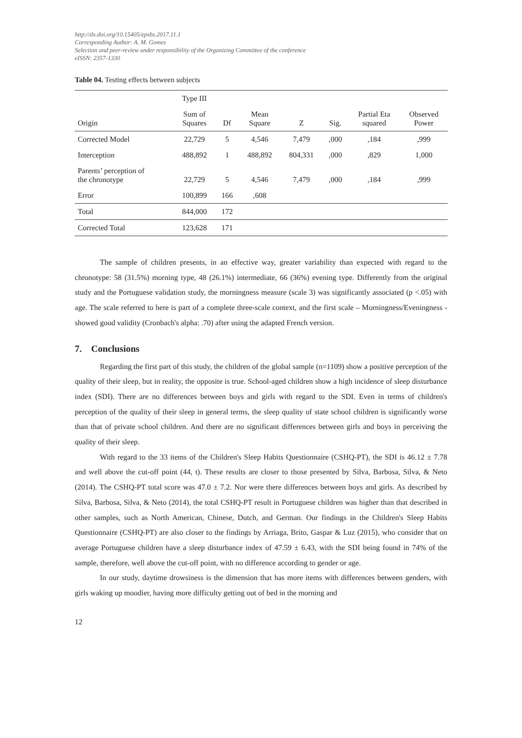http://dx.doi.org/10.15405/epsbs.2017.11.1
Corresponding Author: A. M. Gomes
Selection and peer-review under responsibility of the Organizing Committee of the conference
eISSN: 2357-1330
Table 04. Testing effects between subjects
| | Type III | | | | | | |
| --- | --- | --- | --- | --- | --- | --- | --- |
| Origin | Sum of Squares | Df | Mean Square | Z | Sig. | Partial Eta squared | Observed Power |
| Corrected Model | 22,729 | 5 | 4,546 | 7,479 | ,000 | ,184 | ,999 |
| Interception | 488,892 | 1 | 488,892 | 804,331 | ,000 | ,829 | 1,000 |
| Parents’ perception of the chronotype | 22,729 | 5 | 4,546 | 7,479 | ,000 | ,184 | ,999 |
| Error | 100,899 | 166 | ,608 | | | | |
| Total | 844,000 | 172 | | | | | |
| Corrected Total | 123,628 | 171 | | | | | |
The sample of children presents, in an effective way, greater variability than expected with regard to the chronotype: 58 (31.5%) morning type, 48 (26.1%) intermediate, 66 (36%) evening type. Differently from the original study and the Portuguese validation study, the morningness measure (scale 3) was significantly associated (p <.05) with age. The scale referred to here is part of a complete three-scale context, and the first scale – Morningness/Eveningness - showed good validity (Cronbach's alpha: .70) after using the adapted French version.
7. Conclusions
Regarding the first part of this study, the children of the global sample (n=1109) show a positive perception of the quality of their sleep, but in reality, the opposite is true. School-aged children show a high incidence of sleep disturbance index (SDI). There are no differences between boys and girls with regard to the SDI. Even in terms of children's perception of the quality of their sleep in general terms, the sleep quality of state school children is significantly worse than that of private school children. And there are no significant differences between girls and boys in perceiving the quality of their sleep.
With regard to the 33 items of the Children's Sleep Habits Questionnaire (CSHQ-PT), the SDI is 46.12 ± 7.78 and well above the cut-off point (44, t). These results are closer to those presented by Silva, Barbosa, Silva, & Neto (2014). The CSHQ-PT total score was 47.0 ± 7.2. Nor were there differences between boys and girls. As described by Silva, Barbosa, Silva, & Neto (2014), the total CSHQ-PT result in Portuguese children was higher than that described in other samples, such as North American, Chinese, Dutch, and German. Our findings in the Children's Sleep Habits Questionnaire (CSHQ-PT) are also closer to the findings by Arriaga, Brito, Gaspar & Luz (2015), who consider that on average Portuguese children have a sleep disturbance index of 47.59 ± 6.43, with the SDI being found in 74% of the sample, therefore, well above the cut-off point, with no difference according to gender or age.
In our study, daytime drowsiness is the dimension that has more items with differences between genders, with girls waking up moodier, having more difficulty getting out of bed in the morning and
12